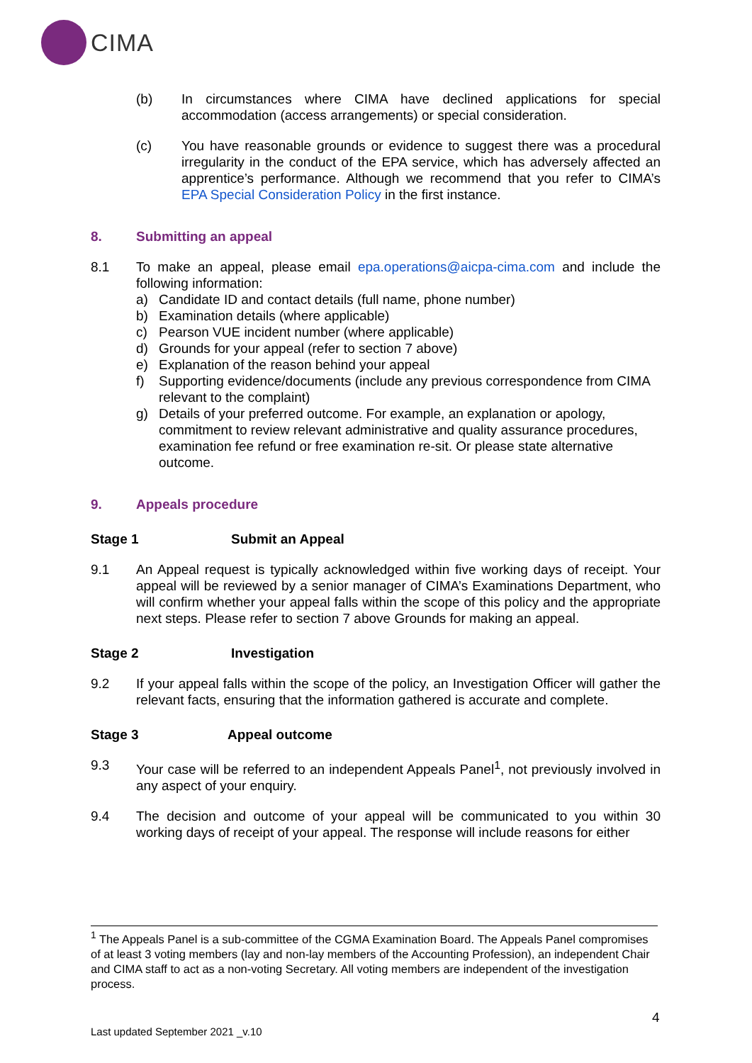CIMA
(b) In circumstances where CIMA have declined applications for special accommodation (access arrangements) or special consideration.
(c) You have reasonable grounds or evidence to suggest there was a procedural irregularity in the conduct of the EPA service, which has adversely affected an apprentice’s performance. Although we recommend that you refer to CIMA’s EPA Special Consideration Policy in the first instance.
8. Submitting an appeal
8.1 To make an appeal, please email epa.operations@aicpa-cima.com and include the following information:
a) Candidate ID and contact details (full name, phone number)
b) Examination details (where applicable)
c) Pearson VUE incident number (where applicable)
d) Grounds for your appeal (refer to section 7 above)
e) Explanation of the reason behind your appeal
f) Supporting evidence/documents (include any previous correspondence from CIMA relevant to the complaint)
g) Details of your preferred outcome. For example, an explanation or apology, commitment to review relevant administrative and quality assurance procedures, examination fee refund or free examination re-sit. Or please state alternative outcome.
9. Appeals procedure
Stage 1 Submit an Appeal
9.1 An Appeal request is typically acknowledged within five working days of receipt. Your appeal will be reviewed by a senior manager of CIMA’s Examinations Department, who will confirm whether your appeal falls within the scope of this policy and the appropriate next steps. Please refer to section 7 above Grounds for making an appeal.
Stage 2 Investigation
9.2 If your appeal falls within the scope of the policy, an Investigation Officer will gather the relevant facts, ensuring that the information gathered is accurate and complete.
Stage 3 Appeal outcome
9.3 Your case will be referred to an independent Appeals Panel<sup>1</sup>, not previously involved in any aspect of your enquiry.
9.4 The decision and outcome of your appeal will be communicated to you within 30 working days of receipt of your appeal. The response will include reasons for either
<sup>1</sup> The Appeals Panel is a sub-committee of the CGMA Examination Board. The Appeals Panel compromises of at least 3 voting members (lay and non-lay members of the Accounting Profession), an independent Chair and CIMA staff to act as a non-voting Secretary. All voting members are independent of the investigation process.
4
Last updated September 2021 _v.10